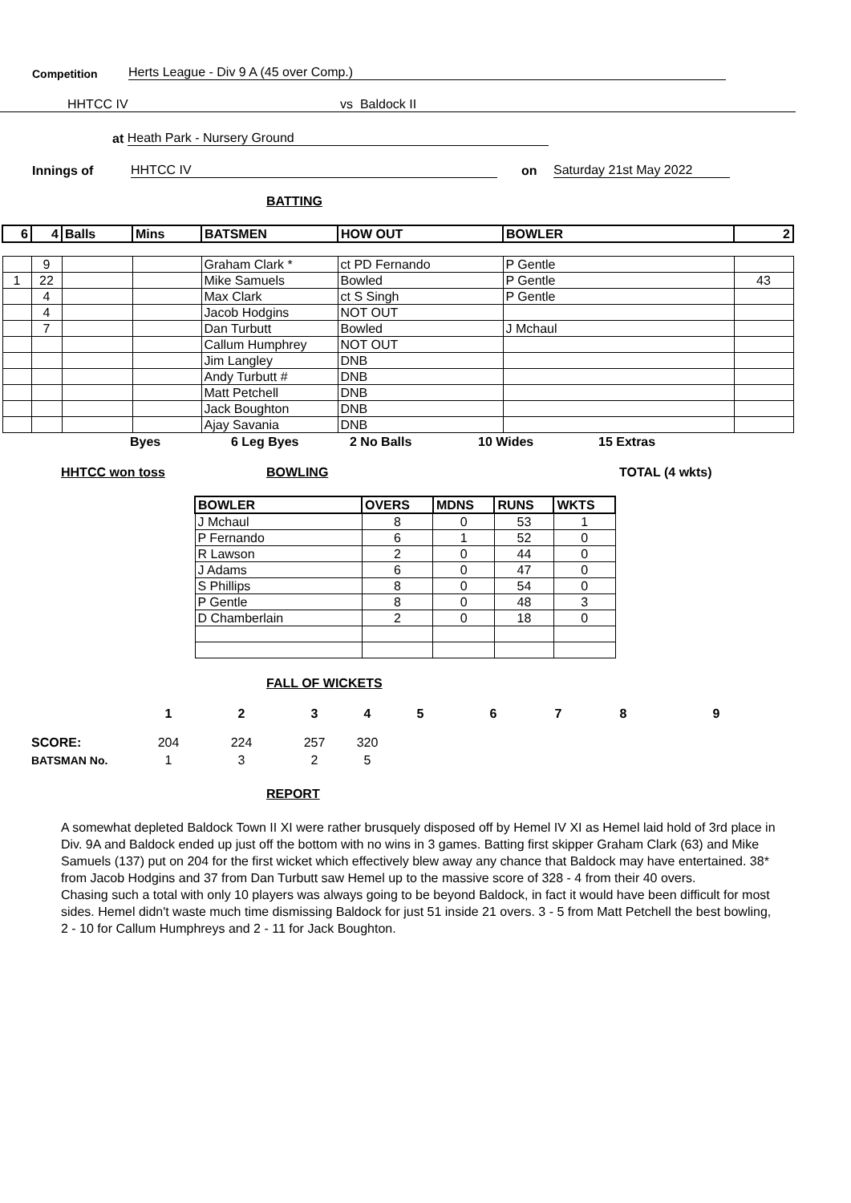Competition Herts League - Div 9 A (45 over Comp.)
HHTCC IV vs Baldock II
at Heath Park - Nursery Ground
Innings of HHTCC IV on Saturday 21st May 2022
BATTING
| 6 | 4 | Balls | Mins | BATSMEN | HOW OUT | BOWLER | 2 |
| --- | --- | --- | --- | --- | --- | --- | --- |
| | 9 | | | Graham Clark * | ct PD Fernando | P Gentle | |
| 1 | 22 | | | Mike Samuels | Bowled | P Gentle | 43 |
| | 4 | | | Max Clark | ct S Singh | P Gentle | |
| | 4 | | | Jacob Hodgins | NOT OUT | | |
| | 7 | | | Dan Turbutt | Bowled | J Mchaul | |
| | | | | Callum Humphrey | NOT OUT | | |
| | | | | Jim Langley | DNB | | |
| | | | | Andy Turbutt # | DNB | | |
| | | | | Matt Petchell | DNB | | |
| | | | | Jack Boughton | DNB | | |
| | | | | Ajay Savania | DNB | | |
Byes 6 Leg Byes 2 No Balls 10 Wides 15 Extras
HHTCC won toss BOWLING TOTAL (4 wkts)
| BOWLER | OVERS | MDNS | RUNS | WKTS |
| --- | --- | --- | --- | --- |
| J Mchaul | 8 | 0 | 53 | 1 |
| P Fernando | 6 | 1 | 52 | 0 |
| R Lawson | 2 | 0 | 44 | 0 |
| J Adams | 6 | 0 | 47 | 0 |
| S Phillips | 8 | 0 | 54 | 0 |
| P Gentle | 8 | 0 | 48 | 3 |
| D Chamberlain | 2 | 0 | 18 | 0 |
FALL OF WICKETS
| | 1 | 2 | 3 | 4 | 5 | 6 | 7 | 8 | 9 |
| SCORE: | 204 | 224 | 257 | 320 | | | | | |
| BATSMAN No. | 1 | 3 | 2 | 5 | | | | | |
REPORT
A somewhat depleted Baldock Town II XI were rather brusquely disposed off by Hemel IV XI as Hemel laid hold of 3rd place in Div. 9A and Baldock ended up just off the bottom with no wins in 3 games. Batting first skipper Graham Clark (63) and Mike Samuels (137) put on 204 for the first wicket which effectively blew away any chance that Baldock may have entertained. 38* from Jacob Hodgins and 37 from Dan Turbutt saw Hemel up to the massive score of 328 - 4 from their 40 overs.
Chasing such a total with only 10 players was always going to be beyond Baldock, in fact it would have been difficult for most sides. Hemel didn't waste much time dismissing Baldock for just 51 inside 21 overs. 3 - 5 from Matt Petchell the best bowling, 2 - 10 for Callum Humphreys and 2 - 11 for Jack Boughton.